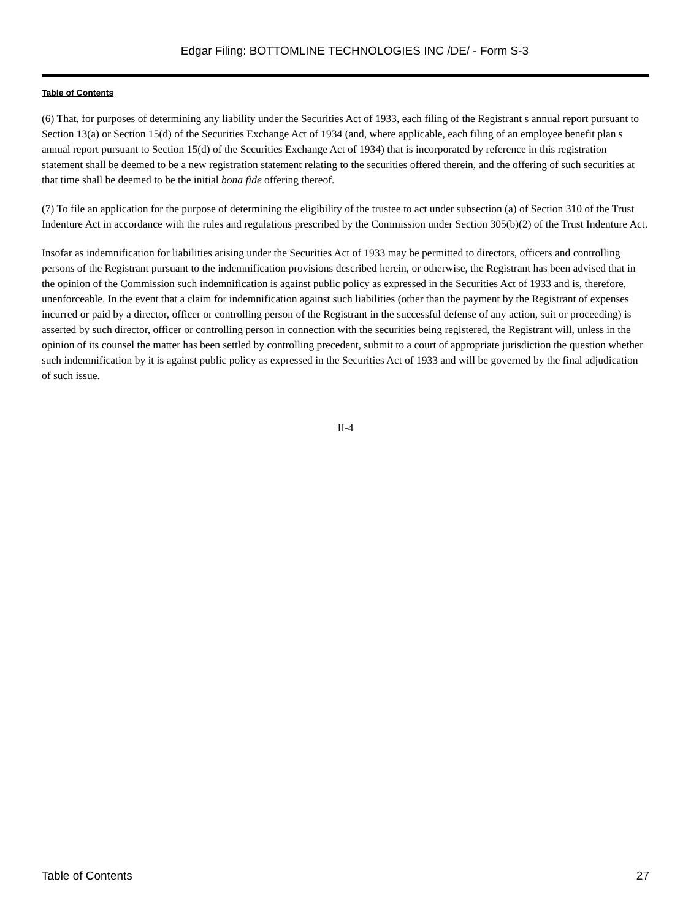Edgar Filing: BOTTOMLINE TECHNOLOGIES INC /DE/ - Form S-3
Table of Contents
(6) That, for purposes of determining any liability under the Securities Act of 1933, each filing of the Registrant s annual report pursuant to Section 13(a) or Section 15(d) of the Securities Exchange Act of 1934 (and, where applicable, each filing of an employee benefit plan s annual report pursuant to Section 15(d) of the Securities Exchange Act of 1934) that is incorporated by reference in this registration statement shall be deemed to be a new registration statement relating to the securities offered therein, and the offering of such securities at that time shall be deemed to be the initial bona fide offering thereof.
(7) To file an application for the purpose of determining the eligibility of the trustee to act under subsection (a) of Section 310 of the Trust Indenture Act in accordance with the rules and regulations prescribed by the Commission under Section 305(b)(2) of the Trust Indenture Act.
Insofar as indemnification for liabilities arising under the Securities Act of 1933 may be permitted to directors, officers and controlling persons of the Registrant pursuant to the indemnification provisions described herein, or otherwise, the Registrant has been advised that in the opinion of the Commission such indemnification is against public policy as expressed in the Securities Act of 1933 and is, therefore, unenforceable. In the event that a claim for indemnification against such liabilities (other than the payment by the Registrant of expenses incurred or paid by a director, officer or controlling person of the Registrant in the successful defense of any action, suit or proceeding) is asserted by such director, officer or controlling person in connection with the securities being registered, the Registrant will, unless in the opinion of its counsel the matter has been settled by controlling precedent, submit to a court of appropriate jurisdiction the question whether such indemnification by it is against public policy as expressed in the Securities Act of 1933 and will be governed by the final adjudication of such issue.
II-4
Table of Contents 27